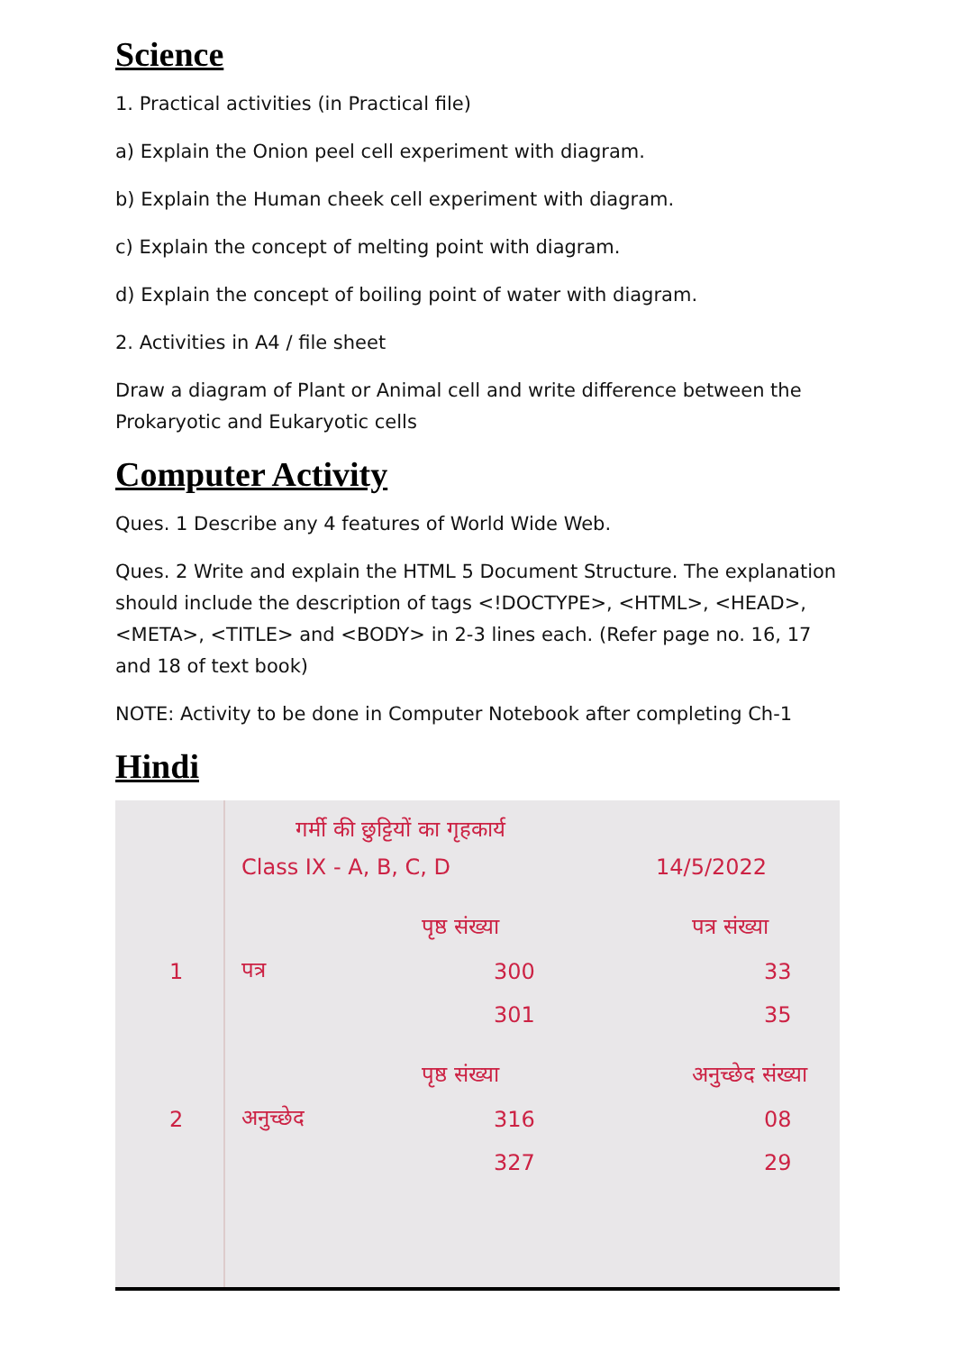Science
1. Practical activities (in Practical file)
a) Explain the Onion peel cell experiment with diagram.
b) Explain the Human cheek cell experiment with diagram.
c) Explain the concept of melting point with diagram.
d) Explain the concept of boiling point of water with diagram.
2. Activities in A4 / file sheet
Draw a diagram of Plant or Animal cell and write difference between the Prokaryotic and Eukaryotic cells
Computer Activity
Ques. 1 Describe any 4 features of World Wide Web.
Ques. 2 Write and explain the HTML 5 Document Structure. The explanation should include the description of tags <!DOCTYPE>, <HTML>, <HEAD>, <META>, <TITLE> and <BODY> in 2-3 lines each. (Refer page no. 16, 17 and 18 of text book)
NOTE: Activity to be done in Computer Notebook after completing Ch-1
Hindi
गर्मी की छुट्टियों का गृहकार्य
Class IX - A, B, C, D 14/5/2022
पृष्ठ संख्या पत्र संख्या
1 पत्र 300 33
301 35
पृष्ठ संख्या अनुच्छेद संख्या
2 अनुच्छेद 316 08
327 29